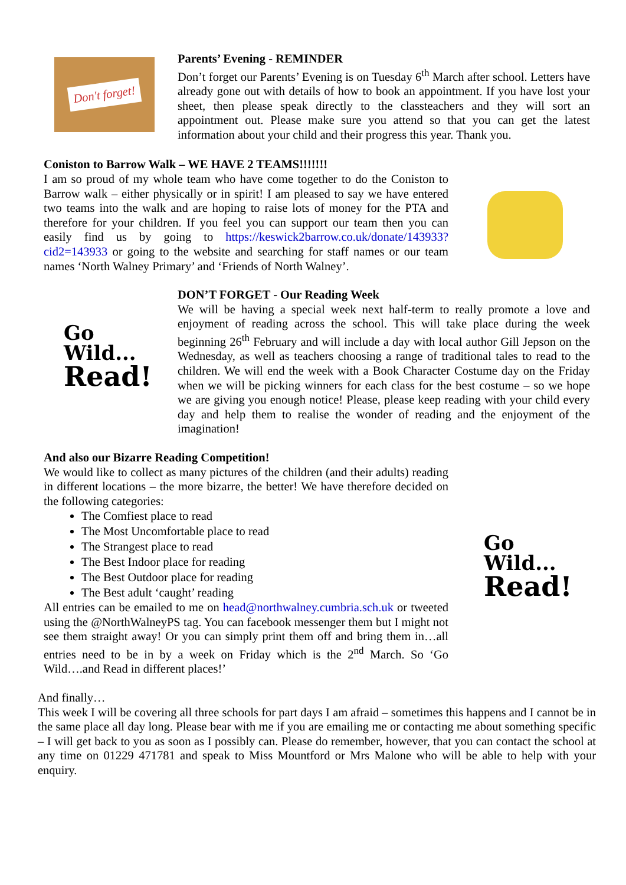Don't forget!
Parents’ Evening - REMINDER
Don’t forget our Parents’ Evening is on Tuesday 6<sup>th</sup> March after school. Letters have already gone out with details of how to book an appointment. If you have lost your sheet, then please speak directly to the classteachers and they will sort an appointment out. Please make sure you attend so that you can get the latest information about your child and their progress this year. Thank you.
Coniston to Barrow Walk – WE HAVE 2 TEAMS!!!!!!!
I am so proud of my whole team who have come together to do the Coniston to Barrow walk – either physically or in spirit! I am pleased to say we have entered two teams into the walk and are hoping to raise lots of money for the PTA and therefore for your children. If you feel you can support our team then you can easily find us by going to https://keswick2barrow.co.uk/donate/143933?cid2=143933 or going to the website and searching for staff names or our team names ‘North Walney Primary’ and ‘Friends of North Walney’.
Go
Wild...
Read!
DON’T FORGET - Our Reading Week
We will be having a special week next half-term to really promote a love and enjoyment of reading across the school. This will take place during the week beginning 26<sup>th</sup> February and will include a day with local author Gill Jepson on the Wednesday, as well as teachers choosing a range of traditional tales to read to the children. We will end the week with a Book Character Costume day on the Friday when we will be picking winners for each class for the best costume – so we hope we are giving you enough notice! Please, please keep reading with your child every day and help them to realise the wonder of reading and the enjoyment of the imagination!
And also our Bizarre Reading Competition!
We would like to collect as many pictures of the children (and their adults) reading in different locations – the more bizarre, the better! We have therefore decided on the following categories:
The Comfiest place to read
The Most Uncomfortable place to read
The Strangest place to read
The Best Indoor place for reading
The Best Outdoor place for reading
The Best adult ‘caught’ reading
All entries can be emailed to me on head@northwalney.cumbria.sch.uk or tweeted using the @NorthWalneyPS tag. You can facebook messenger them but I might not see them straight away! Or you can simply print them off and bring them in…all entries need to be in by a week on Friday which is the 2<sup>nd</sup> March. So ‘Go Wild….and Read in different places!’
Go
Wild...
Read!
And finally…
This week I will be covering all three schools for part days I am afraid – sometimes this happens and I cannot be in the same place all day long. Please bear with me if you are emailing me or contacting me about something specific – I will get back to you as soon as I possibly can. Please do remember, however, that you can contact the school at any time on 01229 471781 and speak to Miss Mountford or Mrs Malone who will be able to help with your enquiry.